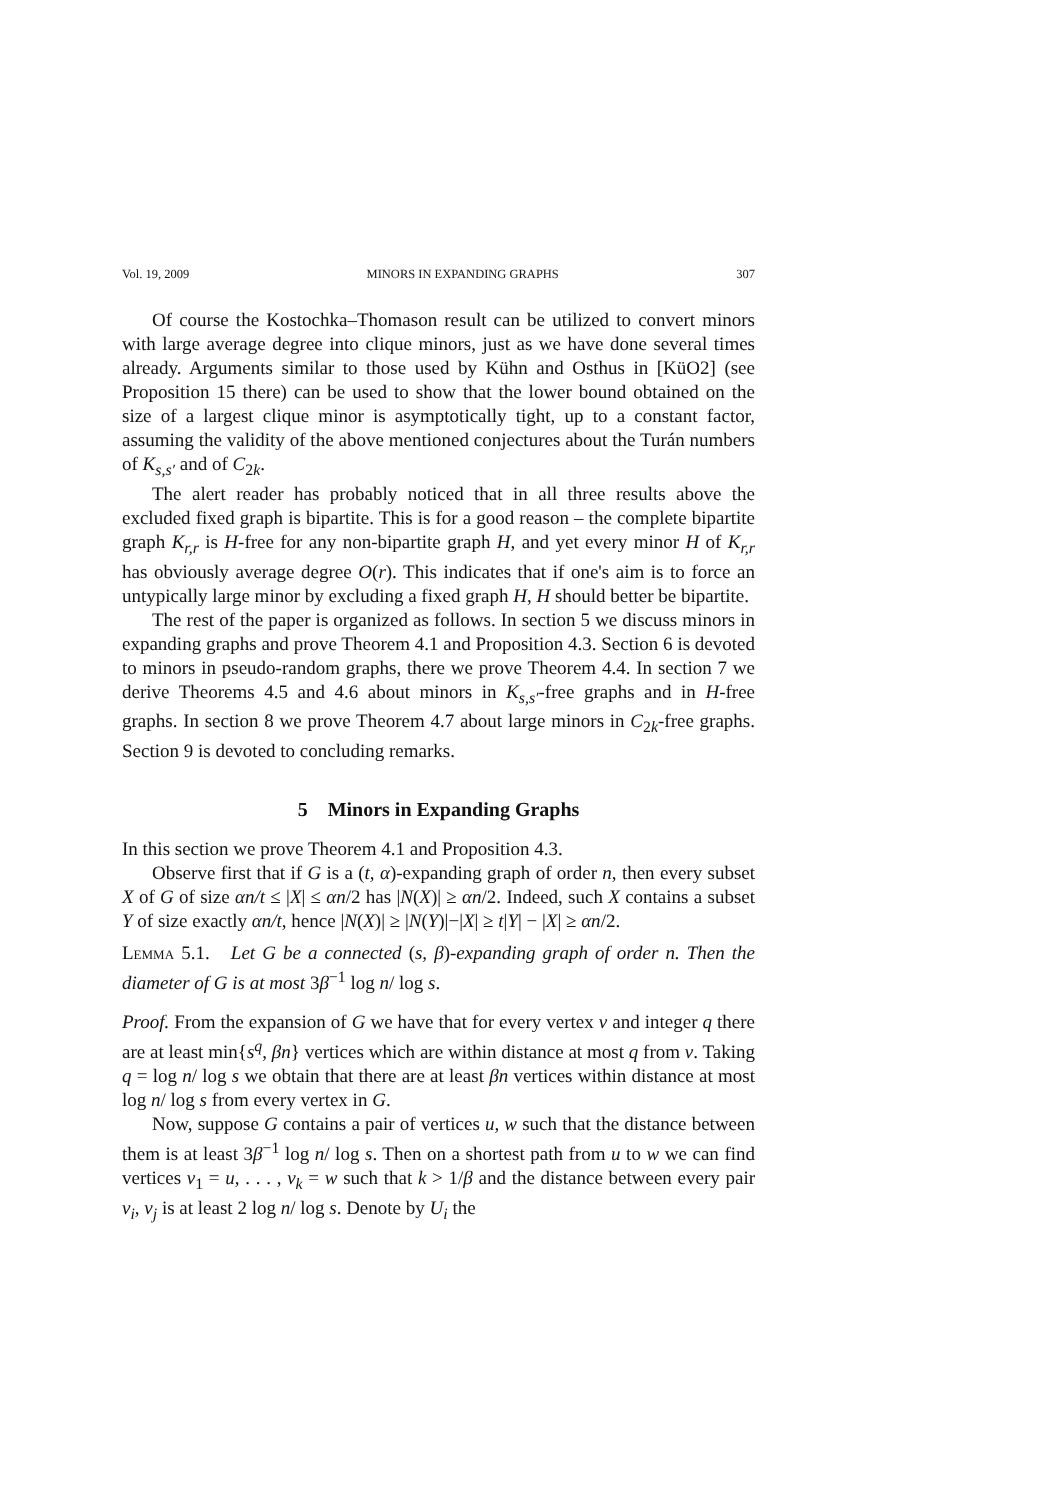Vol. 19, 2009 MINORS IN EXPANDING GRAPHS 307
Of course the Kostochka–Thomason result can be utilized to convert minors with large average degree into clique minors, just as we have done several times already. Arguments similar to those used by Kühn and Osthus in [KüO2] (see Proposition 15 there) can be used to show that the lower bound obtained on the size of a largest clique minor is asymptotically tight, up to a constant factor, assuming the validity of the above mentioned conjectures about the Turán numbers of K<sub>s,s′</sub> and of C<sub>2k</sub>.
The alert reader has probably noticed that in all three results above the excluded fixed graph is bipartite. This is for a good reason – the complete bipartite graph K<sub>r,r</sub> is H-free for any non-bipartite graph H, and yet every minor H of K<sub>r,r</sub> has obviously average degree O(r). This indicates that if one's aim is to force an untypically large minor by excluding a fixed graph H, H should better be bipartite.
The rest of the paper is organized as follows. In section 5 we discuss minors in expanding graphs and prove Theorem 4.1 and Proposition 4.3. Section 6 is devoted to minors in pseudo-random graphs, there we prove Theorem 4.4. In section 7 we derive Theorems 4.5 and 4.6 about minors in K<sub>s,s′</sub>-free graphs and in H-free graphs. In section 8 we prove Theorem 4.7 about large minors in C<sub>2k</sub>-free graphs. Section 9 is devoted to concluding remarks.
5 Minors in Expanding Graphs
In this section we prove Theorem 4.1 and Proposition 4.3.
Observe first that if G is a (t, α)-expanding graph of order n, then every subset X of G of size αn/t ≤ |X| ≤ αn/2 has |N(X)| ≥ αn/2. Indeed, such X contains a subset Y of size exactly αn/t, hence |N(X)| ≥ |N(Y)|−|X| ≥ t|Y| − |X| ≥ αn/2.
Lemma 5.1. Let G be a connected (s, β)-expanding graph of order n. Then the diameter of G is at most 3β<sup>−1</sup> log n/ log s.
Proof. From the expansion of G we have that for every vertex v and integer q there are at least min{s<sup>q</sup>, βn} vertices which are within distance at most q from v. Taking q = log n/ log s we obtain that there are at least βn vertices within distance at most log n/ log s from every vertex in G.
Now, suppose G contains a pair of vertices u, w such that the distance between them is at least 3β<sup>−1</sup> log n/ log s. Then on a shortest path from u to w we can find vertices v<sub>1</sub> = u, . . . , v<sub>k</sub> = w such that k > 1/β and the distance between every pair v<sub>i</sub>, v<sub>j</sub> is at least 2 log n/ log s. Denote by U<sub>i</sub> the